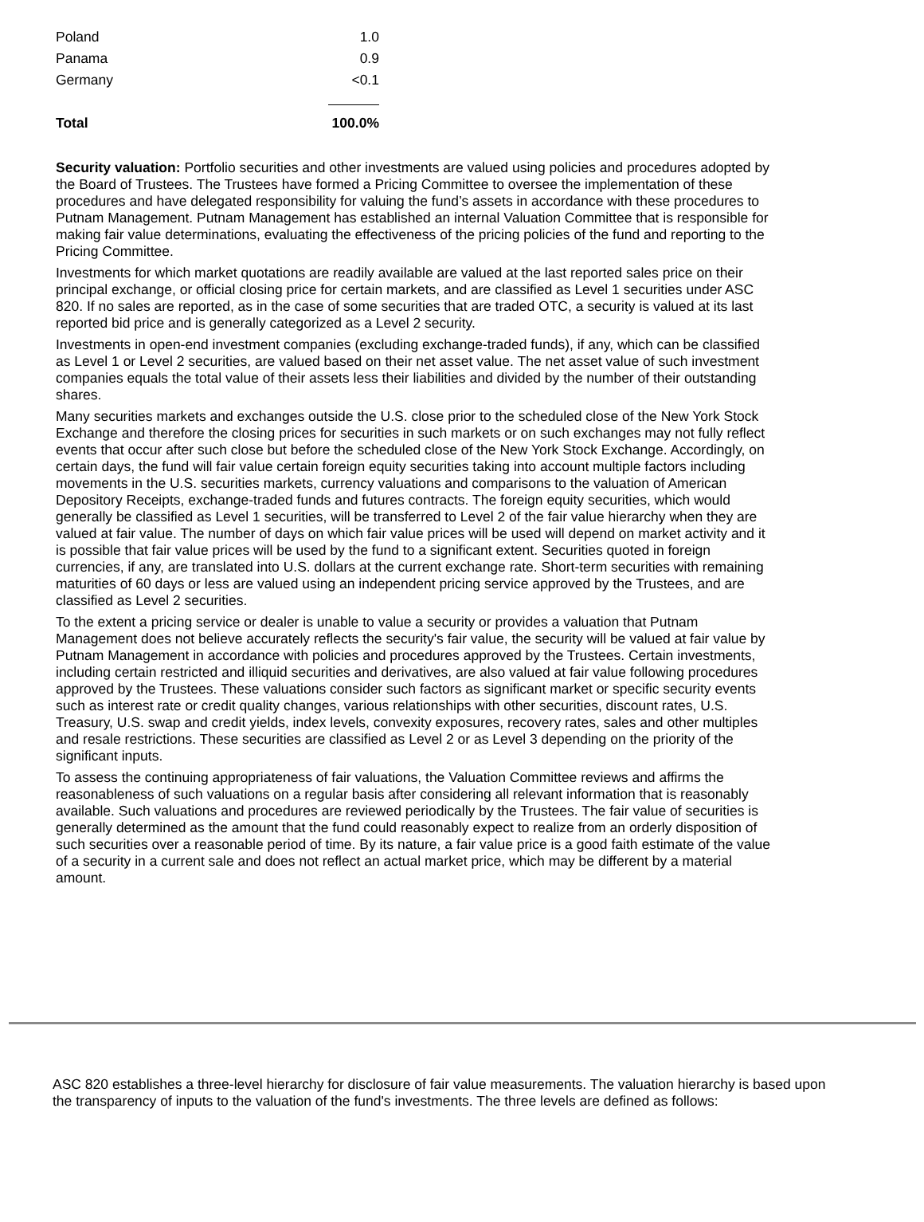| Poland | 1.0 |
| Panama | 0.9 |
| Germany | <0.1 |
| Total | 100.0% |
Security valuation: Portfolio securities and other investments are valued using policies and procedures adopted by the Board of Trustees. The Trustees have formed a Pricing Committee to oversee the implementation of these procedures and have delegated responsibility for valuing the fund’s assets in accordance with these procedures to Putnam Management. Putnam Management has established an internal Valuation Committee that is responsible for making fair value determinations, evaluating the effectiveness of the pricing policies of the fund and reporting to the Pricing Committee.
Investments for which market quotations are readily available are valued at the last reported sales price on their principal exchange, or official closing price for certain markets, and are classified as Level 1 securities under ASC 820. If no sales are reported, as in the case of some securities that are traded OTC, a security is valued at its last reported bid price and is generally categorized as a Level 2 security.
Investments in open-end investment companies (excluding exchange-traded funds), if any, which can be classified as Level 1 or Level 2 securities, are valued based on their net asset value. The net asset value of such investment companies equals the total value of their assets less their liabilities and divided by the number of their outstanding shares.
Many securities markets and exchanges outside the U.S. close prior to the scheduled close of the New York Stock Exchange and therefore the closing prices for securities in such markets or on such exchanges may not fully reflect events that occur after such close but before the scheduled close of the New York Stock Exchange. Accordingly, on certain days, the fund will fair value certain foreign equity securities taking into account multiple factors including movements in the U.S. securities markets, currency valuations and comparisons to the valuation of American Depository Receipts, exchange-traded funds and futures contracts. The foreign equity securities, which would generally be classified as Level 1 securities, will be transferred to Level 2 of the fair value hierarchy when they are valued at fair value. The number of days on which fair value prices will be used will depend on market activity and it is possible that fair value prices will be used by the fund to a significant extent. Securities quoted in foreign currencies, if any, are translated into U.S. dollars at the current exchange rate. Short-term securities with remaining maturities of 60 days or less are valued using an independent pricing service approved by the Trustees, and are classified as Level 2 securities.
To the extent a pricing service or dealer is unable to value a security or provides a valuation that Putnam Management does not believe accurately reflects the security's fair value, the security will be valued at fair value by Putnam Management in accordance with policies and procedures approved by the Trustees. Certain investments, including certain restricted and illiquid securities and derivatives, are also valued at fair value following procedures approved by the Trustees. These valuations consider such factors as significant market or specific security events such as interest rate or credit quality changes, various relationships with other securities, discount rates, U.S. Treasury, U.S. swap and credit yields, index levels, convexity exposures, recovery rates, sales and other multiples and resale restrictions. These securities are classified as Level 2 or as Level 3 depending on the priority of the significant inputs.
To assess the continuing appropriateness of fair valuations, the Valuation Committee reviews and affirms the reasonableness of such valuations on a regular basis after considering all relevant information that is reasonably available. Such valuations and procedures are reviewed periodically by the Trustees. The fair value of securities is generally determined as the amount that the fund could reasonably expect to realize from an orderly disposition of such securities over a reasonable period of time. By its nature, a fair value price is a good faith estimate of the value of a security in a current sale and does not reflect an actual market price, which may be different by a material amount.
ASC 820 establishes a three-level hierarchy for disclosure of fair value measurements. The valuation hierarchy is based upon the transparency of inputs to the valuation of the fund's investments. The three levels are defined as follows: